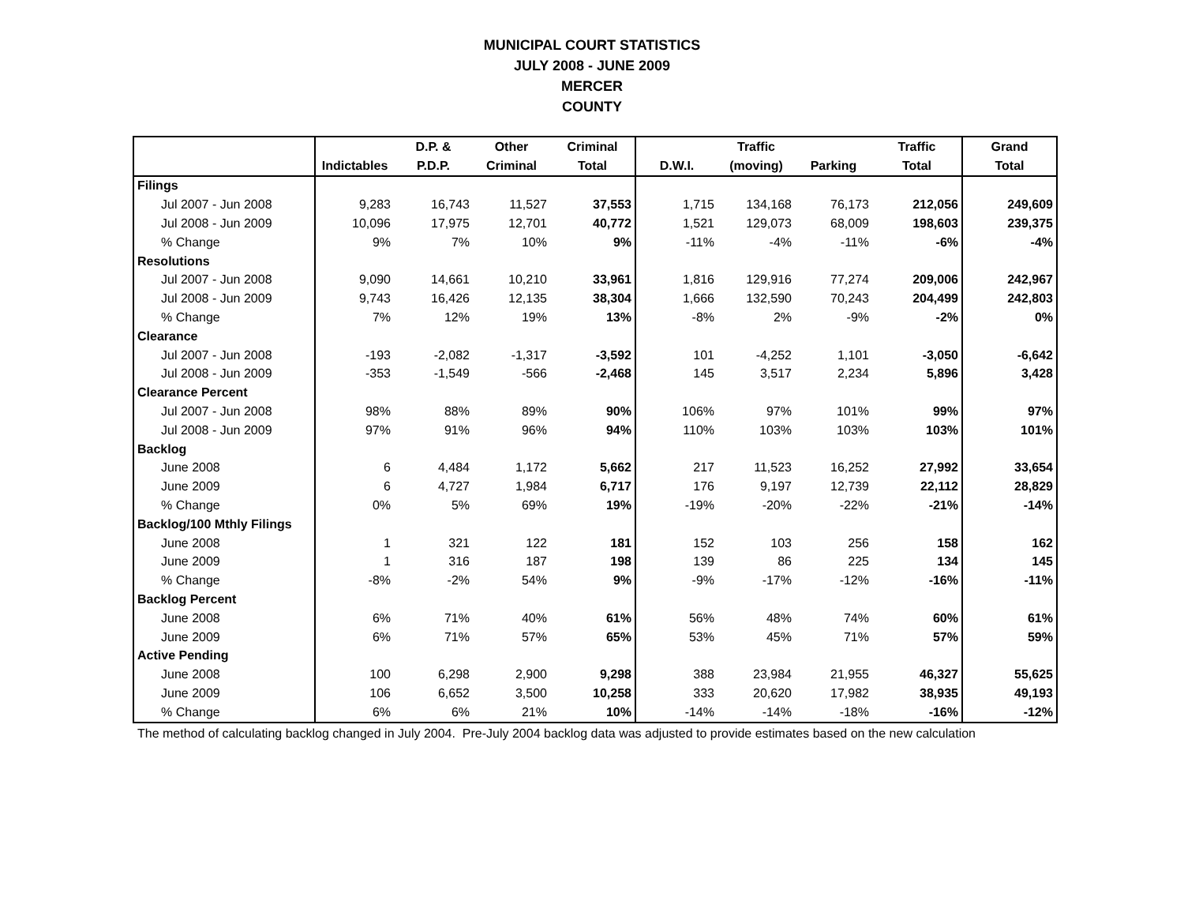MUNICIPAL COURT STATISTICS
JULY 2008 - JUNE 2009
MERCER
COUNTY
| | | D.P. & | Other | Criminal | | Traffic | | Traffic | Grand |
| --- | --- | --- | --- | --- | --- | --- | --- | --- | --- |
| | Indictables | P.D.P. | Criminal | Total | D.W.I. | (moving) | Parking | Total | Total |
| Filings | | | | | | | | | |
| Jul 2007 - Jun 2008 | 9,283 | 16,743 | 11,527 | 37,553 | 1,715 | 134,168 | 76,173 | 212,056 | 249,609 |
| Jul 2008 - Jun 2009 | 10,096 | 17,975 | 12,701 | 40,772 | 1,521 | 129,073 | 68,009 | 198,603 | 239,375 |
| % Change | 9% | 7% | 10% | 9% | -11% | -4% | -11% | -6% | -4% |
| Resolutions | | | | | | | | | |
| Jul 2007 - Jun 2008 | 9,090 | 14,661 | 10,210 | 33,961 | 1,816 | 129,916 | 77,274 | 209,006 | 242,967 |
| Jul 2008 - Jun 2009 | 9,743 | 16,426 | 12,135 | 38,304 | 1,666 | 132,590 | 70,243 | 204,499 | 242,803 |
| % Change | 7% | 12% | 19% | 13% | -8% | 2% | -9% | -2% | 0% |
| Clearance | | | | | | | | | |
| Jul 2007 - Jun 2008 | -193 | -2,082 | -1,317 | -3,592 | 101 | -4,252 | 1,101 | -3,050 | -6,642 |
| Jul 2008 - Jun 2009 | -353 | -1,549 | -566 | -2,468 | 145 | 3,517 | 2,234 | 5,896 | 3,428 |
| Clearance Percent | | | | | | | | | |
| Jul 2007 - Jun 2008 | 98% | 88% | 89% | 90% | 106% | 97% | 101% | 99% | 97% |
| Jul 2008 - Jun 2009 | 97% | 91% | 96% | 94% | 110% | 103% | 103% | 103% | 101% |
| Backlog | | | | | | | | | |
| June 2008 | 6 | 4,484 | 1,172 | 5,662 | 217 | 11,523 | 16,252 | 27,992 | 33,654 |
| June 2009 | 6 | 4,727 | 1,984 | 6,717 | 176 | 9,197 | 12,739 | 22,112 | 28,829 |
| % Change | 0% | 5% | 69% | 19% | -19% | -20% | -22% | -21% | -14% |
| Backlog/100 Mthly Filings | | | | | | | | | |
| June 2008 | 1 | 321 | 122 | 181 | 152 | 103 | 256 | 158 | 162 |
| June 2009 | 1 | 316 | 187 | 198 | 139 | 86 | 225 | 134 | 145 |
| % Change | -8% | -2% | 54% | 9% | -9% | -17% | -12% | -16% | -11% |
| Backlog Percent | | | | | | | | | |
| June 2008 | 6% | 71% | 40% | 61% | 56% | 48% | 74% | 60% | 61% |
| June 2009 | 6% | 71% | 57% | 65% | 53% | 45% | 71% | 57% | 59% |
| Active Pending | | | | | | | | | |
| June 2008 | 100 | 6,298 | 2,900 | 9,298 | 388 | 23,984 | 21,955 | 46,327 | 55,625 |
| June 2009 | 106 | 6,652 | 3,500 | 10,258 | 333 | 20,620 | 17,982 | 38,935 | 49,193 |
| % Change | 6% | 6% | 21% | 10% | -14% | -14% | -18% | -16% | -12% |
The method of calculating backlog changed in July 2004. Pre-July 2004 backlog data was adjusted to provide estimates based on the new calculation